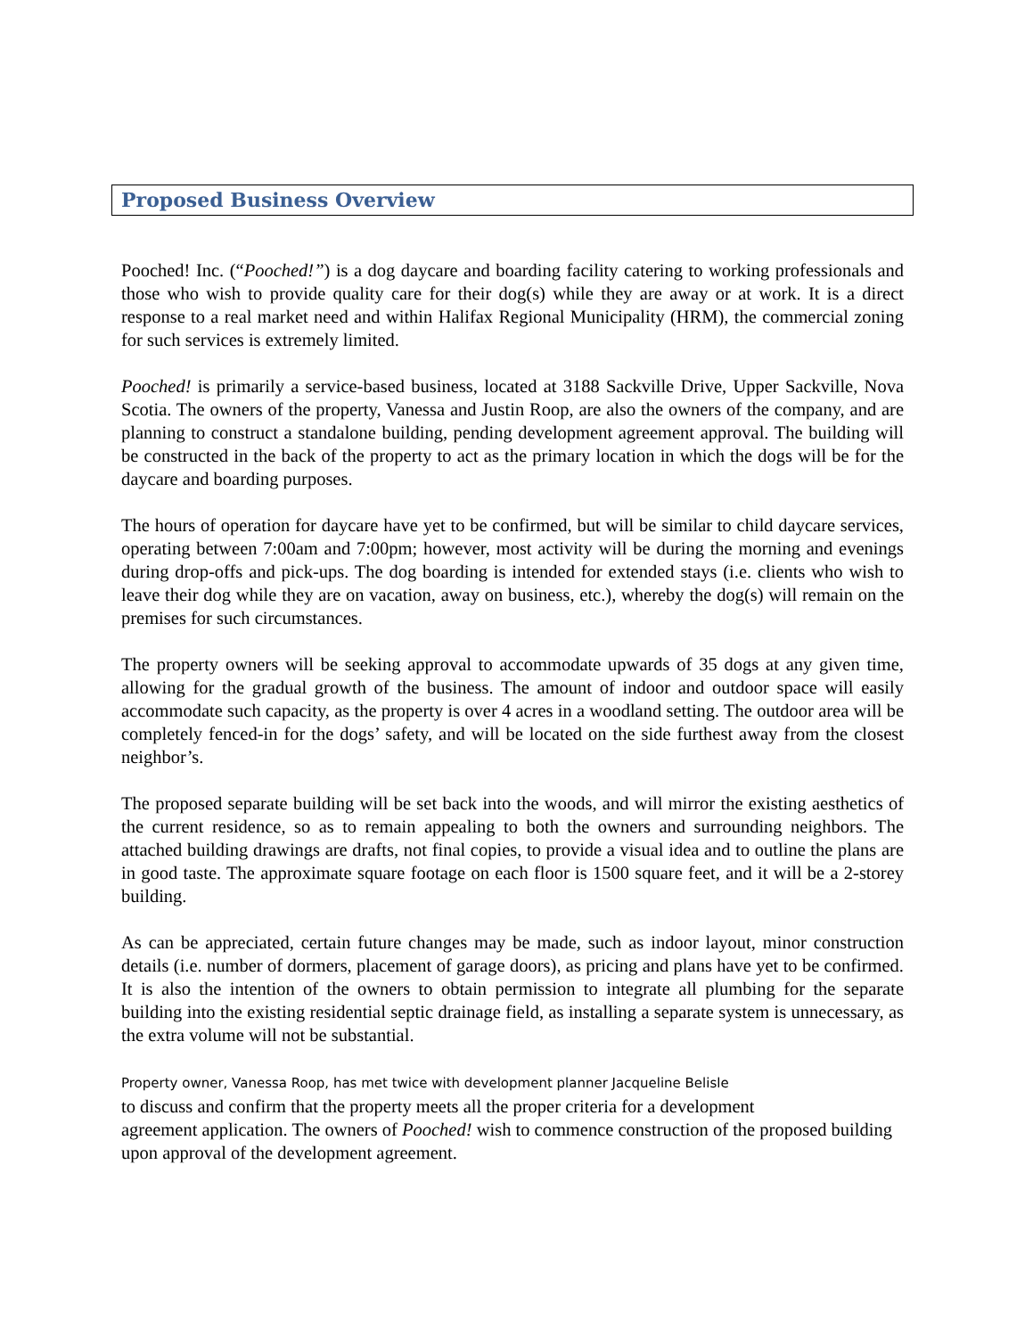Proposed Business Overview
Pooched! Inc. (“Pooched!”) is a dog daycare and boarding facility catering to working professionals and those who wish to provide quality care for their dog(s) while they are away or at work. It is a direct response to a real market need and within Halifax Regional Municipality (HRM), the commercial zoning for such services is extremely limited.
Pooched! is primarily a service-based business, located at 3188 Sackville Drive, Upper Sackville, Nova Scotia. The owners of the property, Vanessa and Justin Roop, are also the owners of the company, and are planning to construct a standalone building, pending development agreement approval. The building will be constructed in the back of the property to act as the primary location in which the dogs will be for the daycare and boarding purposes.
The hours of operation for daycare have yet to be confirmed, but will be similar to child daycare services, operating between 7:00am and 7:00pm; however, most activity will be during the morning and evenings during drop-offs and pick-ups. The dog boarding is intended for extended stays (i.e. clients who wish to leave their dog while they are on vacation, away on business, etc.), whereby the dog(s) will remain on the premises for such circumstances.
The property owners will be seeking approval to accommodate upwards of 35 dogs at any given time, allowing for the gradual growth of the business. The amount of indoor and outdoor space will easily accommodate such capacity, as the property is over 4 acres in a woodland setting. The outdoor area will be completely fenced-in for the dogs’ safety, and will be located on the side furthest away from the closest neighbor’s.
The proposed separate building will be set back into the woods, and will mirror the existing aesthetics of the current residence, so as to remain appealing to both the owners and surrounding neighbors. The attached building drawings are drafts, not final copies, to provide a visual idea and to outline the plans are in good taste. The approximate square footage on each floor is 1500 square feet, and it will be a 2-storey building.
As can be appreciated, certain future changes may be made, such as indoor layout, minor construction details (i.e. number of dormers, placement of garage doors), as pricing and plans have yet to be confirmed. It is also the intention of the owners to obtain permission to integrate all plumbing for the separate building into the existing residential septic drainage field, as installing a separate system is unnecessary, as the extra volume will not be substantial.
Property owner, Vanessa Roop, has met twice with development planner Jacqueline Belisle
to discuss and confirm that the property meets all the proper criteria for a development
agreement application. The owners of Pooched! wish to commence construction of the proposed building upon approval of the development agreement.